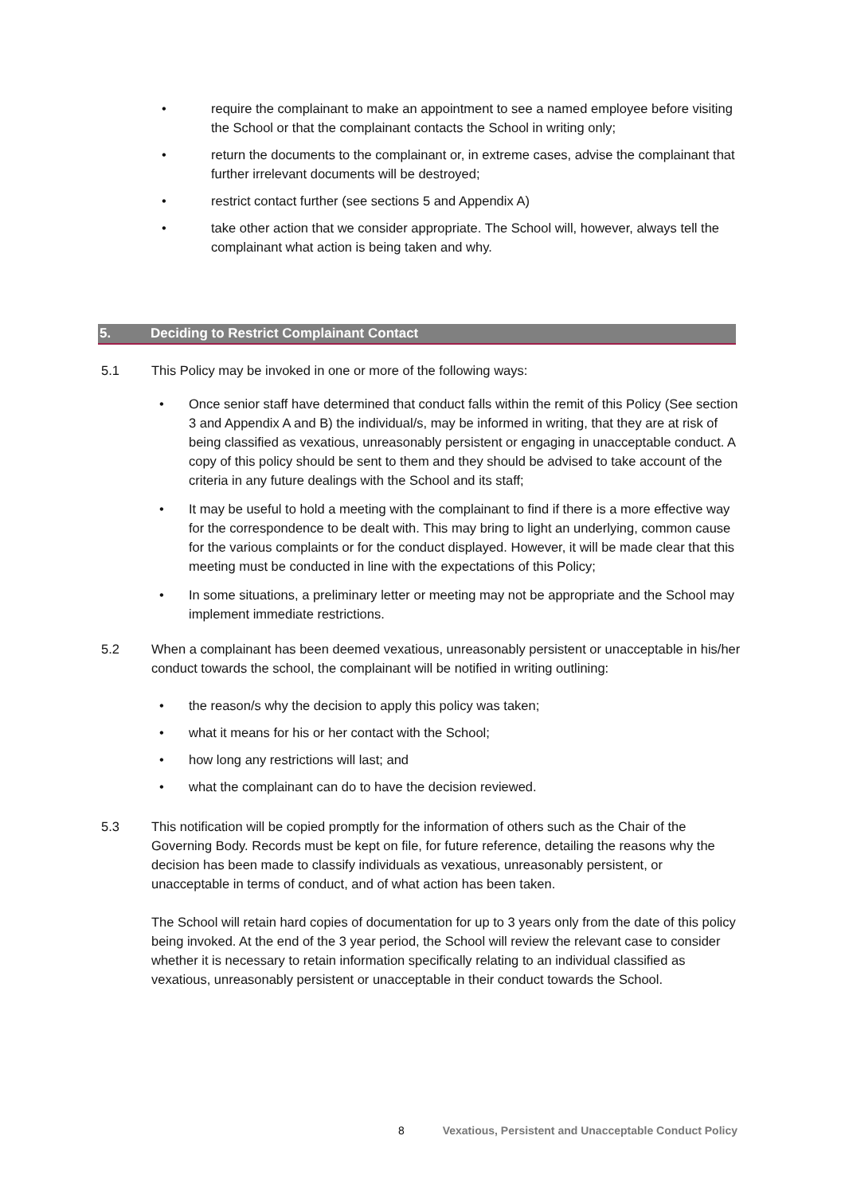• require the complainant to make an appointment to see a named employee before visiting the School or that the complainant contacts the School in writing only;
• return the documents to the complainant or, in extreme cases, advise the complainant that further irrelevant documents will be destroyed;
• restrict contact further (see sections 5 and Appendix A)
• take other action that we consider appropriate. The School will, however, always tell the complainant what action is being taken and why.
5. Deciding to Restrict Complainant Contact
5.1 This Policy may be invoked in one or more of the following ways:
• Once senior staff have determined that conduct falls within the remit of this Policy (See section 3 and Appendix A and B) the individual/s, may be informed in writing, that they are at risk of being classified as vexatious, unreasonably persistent or engaging in unacceptable conduct. A copy of this policy should be sent to them and they should be advised to take account of the criteria in any future dealings with the School and its staff;
• It may be useful to hold a meeting with the complainant to find if there is a more effective way for the correspondence to be dealt with. This may bring to light an underlying, common cause for the various complaints or for the conduct displayed. However, it will be made clear that this meeting must be conducted in line with the expectations of this Policy;
• In some situations, a preliminary letter or meeting may not be appropriate and the School may implement immediate restrictions.
5.2 When a complainant has been deemed vexatious, unreasonably persistent or unacceptable in his/her conduct towards the school, the complainant will be notified in writing outlining:
• the reason/s why the decision to apply this policy was taken;
• what it means for his or her contact with the School;
• how long any restrictions will last; and
• what the complainant can do to have the decision reviewed.
5.3 This notification will be copied promptly for the information of others such as the Chair of the Governing Body. Records must be kept on file, for future reference, detailing the reasons why the decision has been made to classify individuals as vexatious, unreasonably persistent, or unacceptable in terms of conduct, and of what action has been taken.
The School will retain hard copies of documentation for up to 3 years only from the date of this policy being invoked. At the end of the 3 year period, the School will review the relevant case to consider whether it is necessary to retain information specifically relating to an individual classified as vexatious, unreasonably persistent or unacceptable in their conduct towards the School.
8 Vexatious, Persistent and Unacceptable Conduct Policy